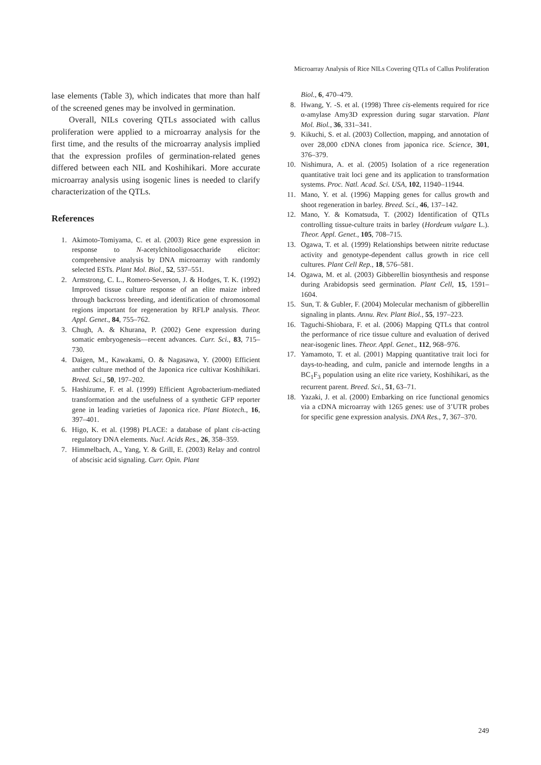Microarray Analysis of Rice NILs Covering QTLs of Callus Proliferation
lase elements (Table 3), which indicates that more than half of the screened genes may be involved in germination.
Overall, NILs covering QTLs associated with callus proliferation were applied to a microarray analysis for the first time, and the results of the microarray analysis implied that the expression profiles of germination-related genes differed between each NIL and Koshihikari. More accurate microarray analysis using isogenic lines is needed to clarify characterization of the QTLs.
References
1. Akimoto-Tomiyama, C. et al. (2003) Rice gene expression in response to N-acetylchitooligosaccharide elicitor: comprehensive analysis by DNA microarray with randomly selected ESTs. Plant Mol. Biol., 52, 537–551.
2. Armstrong, C. L., Romero-Severson, J. & Hodges, T. K. (1992) Improved tissue culture response of an elite maize inbred through backcross breeding, and identification of chromosomal regions important for regeneration by RFLP analysis. Theor. Appl. Genet., 84, 755–762.
3. Chugh, A. & Khurana, P. (2002) Gene expression during somatic embryogenesis—recent advances. Curr. Sci., 83, 715–730.
4. Daigen, M., Kawakami, O. & Nagasawa, Y. (2000) Efficient anther culture method of the Japonica rice cultivar Koshihikari. Breed. Sci., 50, 197–202.
5. Hashizume, F. et al. (1999) Efficient Agrobacterium-mediated transformation and the usefulness of a synthetic GFP reporter gene in leading varieties of Japonica rice. Plant Biotech., 16, 397–401.
6. Higo, K. et al. (1998) PLACE: a database of plant cis-acting regulatory DNA elements. Nucl. Acids Res., 26, 358–359.
7. Himmelbach, A., Yang, Y. & Grill, E. (2003) Relay and control of abscisic acid signaling. Curr. Opin. Plant
Biol., 6, 470–479.
8. Hwang, Y. -S. et al. (1998) Three cis-elements required for rice α-amylase Amy3D expression during sugar starvation. Plant Mol. Biol., 36, 331–341.
9. Kikuchi, S. et al. (2003) Collection, mapping, and annotation of over 28,000 cDNA clones from japonica rice. Science, 301, 376–379.
10. Nishimura, A. et al. (2005) Isolation of a rice regeneration quantitative trait loci gene and its application to transformation systems. Proc. Natl. Acad. Sci. USA, 102, 11940–11944.
11. Mano, Y. et al. (1996) Mapping genes for callus growth and shoot regeneration in barley. Breed. Sci., 46, 137–142.
12. Mano, Y. & Komatsuda, T. (2002) Identification of QTLs controlling tissue-culture traits in barley (Hordeum vulgare L.). Theor. Appl. Genet., 105, 708–715.
13. Ogawa, T. et al. (1999) Relationships between nitrite reductase activity and genotype-dependent callus growth in rice cell cultures. Plant Cell Rep., 18, 576–581.
14. Ogawa, M. et al. (2003) Gibberellin biosynthesis and response during Arabidopsis seed germination. Plant Cell, 15, 1591–1604.
15. Sun, T. & Gubler, F. (2004) Molecular mechanism of gibberellin signaling in plants. Annu. Rev. Plant Biol., 55, 197–223.
16. Taguchi-Shiobara, F. et al. (2006) Mapping QTLs that control the performance of rice tissue culture and evaluation of derived near-isogenic lines. Theor. Appl. Genet., 112, 968–976.
17. Yamamoto, T. et al. (2001) Mapping quantitative trait loci for days-to-heading, and culm, panicle and internode lengths in a BC<sub>1</sub>F<sub>3</sub> population using an elite rice variety, Koshihikari, as the recurrent parent. Breed. Sci., 51, 63–71.
18. Yazaki, J. et al. (2000) Embarking on rice functional genomics via a cDNA microarray with 1265 genes: use of 3’UTR probes for specific gene expression analysis. DNA Res., 7, 367–370.
249